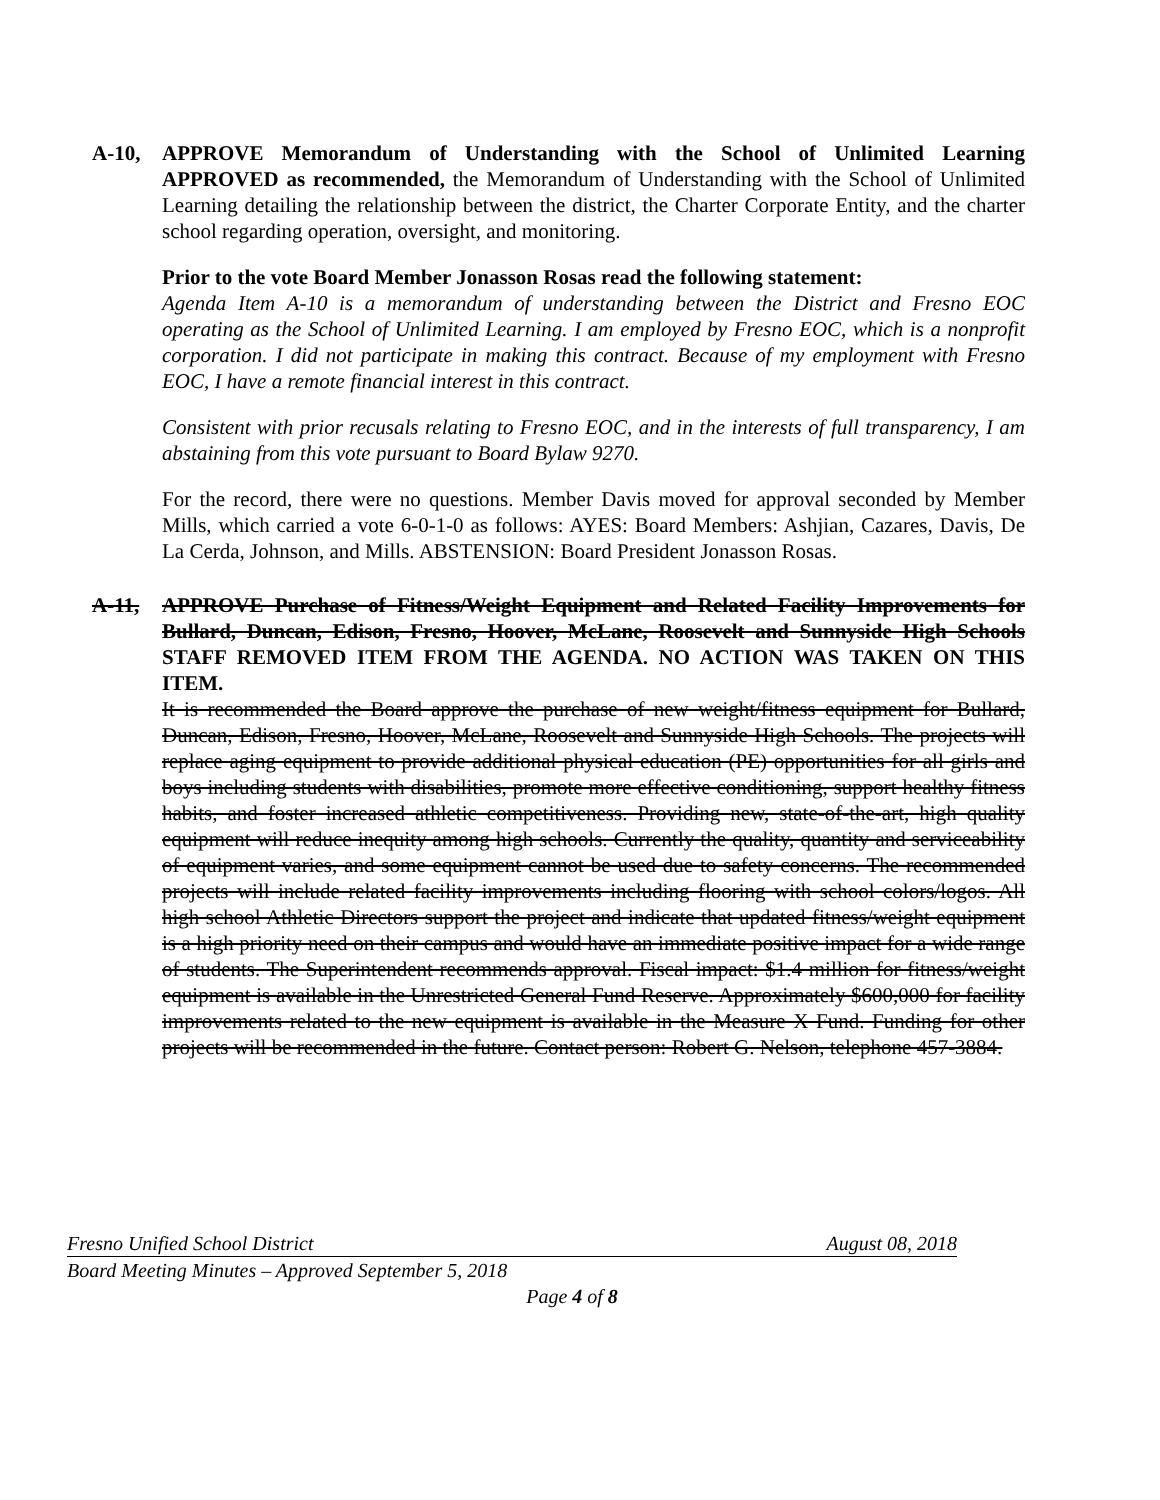A-10, APPROVE Memorandum of Understanding with the School of Unlimited Learning APPROVED as recommended, the Memorandum of Understanding with the School of Unlimited Learning detailing the relationship between the district, the Charter Corporate Entity, and the charter school regarding operation, oversight, and monitoring.
Prior to the vote Board Member Jonasson Rosas read the following statement:
Agenda Item A-10 is a memorandum of understanding between the District and Fresno EOC operating as the School of Unlimited Learning. I am employed by Fresno EOC, which is a nonprofit corporation. I did not participate in making this contract. Because of my employment with Fresno EOC, I have a remote financial interest in this contract.
Consistent with prior recusals relating to Fresno EOC, and in the interests of full transparency, I am abstaining from this vote pursuant to Board Bylaw 9270.
For the record, there were no questions. Member Davis moved for approval seconded by Member Mills, which carried a vote 6-0-1-0 as follows: AYES: Board Members: Ashjian, Cazares, Davis, De La Cerda, Johnson, and Mills. ABSTENSION: Board President Jonasson Rosas.
A-11, APPROVE Purchase of Fitness/Weight Equipment and Related Facility Improvements for Bullard, Duncan, Edison, Fresno, Hoover, McLane, Roosevelt and Sunnyside High Schools STAFF REMOVED ITEM FROM THE AGENDA. NO ACTION WAS TAKEN ON THIS ITEM.
It is recommended the Board approve the purchase of new weight/fitness equipment for Bullard, Duncan, Edison, Fresno, Hoover, McLane, Roosevelt and Sunnyside High Schools. The projects will replace aging equipment to provide additional physical education (PE) opportunities for all girls and boys including students with disabilities, promote more effective conditioning, support healthy fitness habits, and foster increased athletic competitiveness. Providing new, state-of-the-art, high quality equipment will reduce inequity among high schools. Currently the quality, quantity and serviceability of equipment varies, and some equipment cannot be used due to safety concerns. The recommended projects will include related facility improvements including flooring with school colors/logos. All high school Athletic Directors support the project and indicate that updated fitness/weight equipment is a high priority need on their campus and would have an immediate positive impact for a wide range of students. The Superintendent recommends approval. Fiscal impact: $1.4 million for fitness/weight equipment is available in the Unrestricted General Fund Reserve. Approximately $600,000 for facility improvements related to the new equipment is available in the Measure X Fund. Funding for other projects will be recommended in the future. Contact person: Robert G. Nelson, telephone 457-3884.
Fresno Unified School District August 08, 2018
Board Meeting Minutes – Approved September 5, 2018
Page 4 of 8